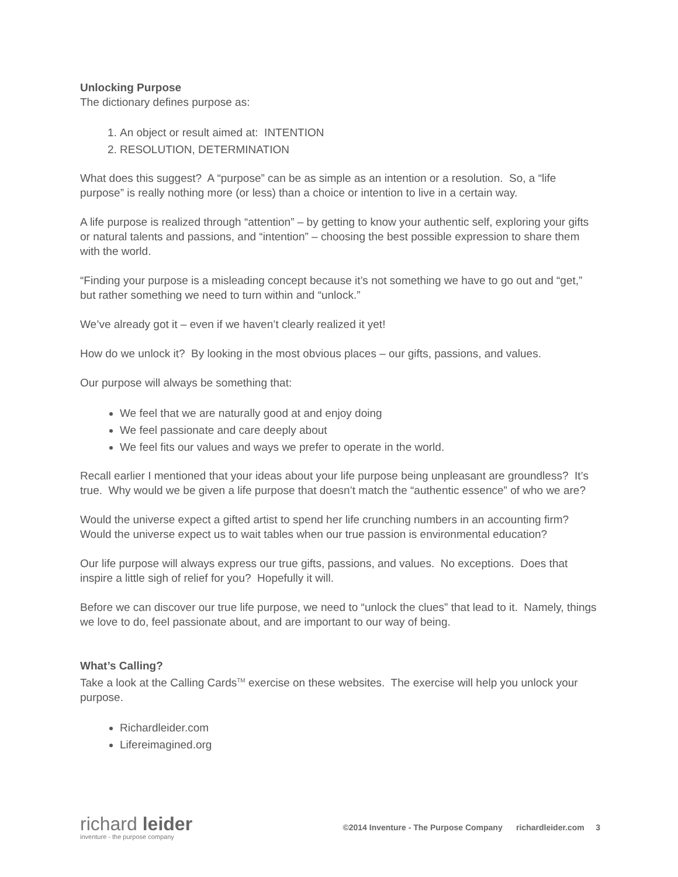Unlocking Purpose
The dictionary defines purpose as:
1. An object or result aimed at: INTENTION
2. RESOLUTION, DETERMINATION
What does this suggest? A “purpose” can be as simple as an intention or a resolution. So, a “life purpose” is really nothing more (or less) than a choice or intention to live in a certain way.
A life purpose is realized through “attention” – by getting to know your authentic self, exploring your gifts or natural talents and passions, and “intention” – choosing the best possible expression to share them with the world.
“Finding your purpose is a misleading concept because it’s not something we have to go out and “get,” but rather something we need to turn within and “unlock.”
We’ve already got it – even if we haven’t clearly realized it yet!
How do we unlock it? By looking in the most obvious places – our gifts, passions, and values.
Our purpose will always be something that:
We feel that we are naturally good at and enjoy doing
We feel passionate and care deeply about
We feel fits our values and ways we prefer to operate in the world.
Recall earlier I mentioned that your ideas about your life purpose being unpleasant are groundless? It’s true. Why would we be given a life purpose that doesn’t match the “authentic essence” of who we are?
Would the universe expect a gifted artist to spend her life crunching numbers in an accounting firm? Would the universe expect us to wait tables when our true passion is environmental education?
Our life purpose will always express our true gifts, passions, and values. No exceptions. Does that inspire a little sigh of relief for you? Hopefully it will.
Before we can discover our true life purpose, we need to “unlock the clues” that lead to it. Namely, things we love to do, feel passionate about, and are important to our way of being.
What’s Calling?
Take a look at the Calling Cards<sup>TM</sup> exercise on these websites. The exercise will help you unlock your purpose.
Richardleider.com
Lifereimagined.org
richard leider
inventure - the purpose company
©2014 Inventure - The Purpose Company richardleider.com 3